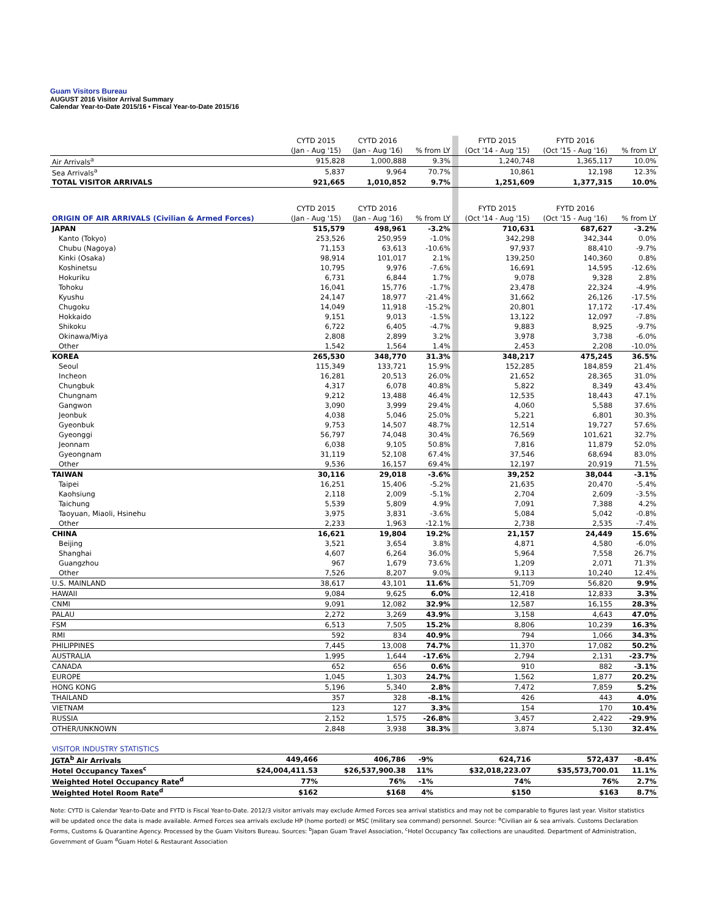Guam Visitors Bureau
AUGUST 2016 Visitor Arrival Summary
Calendar Year-to-Date 2015/16 • Fiscal Year-to-Date 2015/16
| | CYTD 2015 | CYTD 2016 | | | FYTD 2015 | FYTD 2016 | |
| | (Jan - Aug '15) | (Jan - Aug '16) | % from LY | | (Oct '14 - Aug '15) | (Oct '15 - Aug '16) | % from LY |
| Air Arrivals<sup>a</sup> | 915,828 | 1,000,888 | 9.3% | | 1,240,748 | 1,365,117 | 10.0% |
| Sea Arrivals<sup>a</sup> | 5,837 | 9,964 | 70.7% | | 10,861 | 12,198 | 12.3% |
| TOTAL VISITOR ARRIVALS | 921,665 | 1,010,852 | 9.7% | | 1,251,609 | 1,377,315 | 10.0% |
| | CYTD 2015 | CYTD 2016 | | | FYTD 2015 | FYTD 2016 | |
| ORIGIN OF AIR ARRIVALS (Civilian & Armed Forces) | (Jan - Aug '15) | (Jan - Aug '16) | % from LY | | (Oct '14 - Aug '15) | (Oct '15 - Aug '16) | % from LY |
| JAPAN | 515,579 | 498,961 | -3.2% | | 710,631 | 687,627 | -3.2% |
| Kanto (Tokyo) | 253,526 | 250,959 | -1.0% | | 342,298 | 342,344 | 0.0% |
| Chubu (Nagoya) | 71,153 | 63,613 | -10.6% | | 97,937 | 88,410 | -9.7% |
| Kinki (Osaka) | 98,914 | 101,017 | 2.1% | | 139,250 | 140,360 | 0.8% |
| Koshinetsu | 10,795 | 9,976 | -7.6% | | 16,691 | 14,595 | -12.6% |
| Hokuriku | 6,731 | 6,844 | 1.7% | | 9,078 | 9,328 | 2.8% |
| Tohoku | 16,041 | 15,776 | -1.7% | | 23,478 | 22,324 | -4.9% |
| Kyushu | 24,147 | 18,977 | -21.4% | | 31,662 | 26,126 | -17.5% |
| Chugoku | 14,049 | 11,918 | -15.2% | | 20,801 | 17,172 | -17.4% |
| Hokkaido | 9,151 | 9,013 | -1.5% | | 13,122 | 12,097 | -7.8% |
| Shikoku | 6,722 | 6,405 | -4.7% | | 9,883 | 8,925 | -9.7% |
| Okinawa/Miya | 2,808 | 2,899 | 3.2% | | 3,978 | 3,738 | -6.0% |
| Other | 1,542 | 1,564 | 1.4% | | 2,453 | 2,208 | -10.0% |
| KOREA | 265,530 | 348,770 | 31.3% | | 348,217 | 475,245 | 36.5% |
| Seoul | 115,349 | 133,721 | 15.9% | | 152,285 | 184,859 | 21.4% |
| Incheon | 16,281 | 20,513 | 26.0% | | 21,652 | 28,365 | 31.0% |
| Chungbuk | 4,317 | 6,078 | 40.8% | | 5,822 | 8,349 | 43.4% |
| Chungnam | 9,212 | 13,488 | 46.4% | | 12,535 | 18,443 | 47.1% |
| Gangwon | 3,090 | 3,999 | 29.4% | | 4,060 | 5,588 | 37.6% |
| Jeonbuk | 4,038 | 5,046 | 25.0% | | 5,221 | 6,801 | 30.3% |
| Gyeonbuk | 9,753 | 14,507 | 48.7% | | 12,514 | 19,727 | 57.6% |
| Gyeonggi | 56,797 | 74,048 | 30.4% | | 76,569 | 101,621 | 32.7% |
| Jeonnam | 6,038 | 9,105 | 50.8% | | 7,816 | 11,879 | 52.0% |
| Gyeongnam | 31,119 | 52,108 | 67.4% | | 37,546 | 68,694 | 83.0% |
| Other | 9,536 | 16,157 | 69.4% | | 12,197 | 20,919 | 71.5% |
| TAIWAN | 30,116 | 29,018 | -3.6% | | 39,252 | 38,044 | -3.1% |
| Taipei | 16,251 | 15,406 | -5.2% | | 21,635 | 20,470 | -5.4% |
| Kaohsiung | 2,118 | 2,009 | -5.1% | | 2,704 | 2,609 | -3.5% |
| Taichung | 5,539 | 5,809 | 4.9% | | 7,091 | 7,388 | 4.2% |
| Taoyuan, Miaoli, Hsinehu | 3,975 | 3,831 | -3.6% | | 5,084 | 5,042 | -0.8% |
| Other | 2,233 | 1,963 | -12.1% | | 2,738 | 2,535 | -7.4% |
| CHINA | 16,621 | 19,804 | 19.2% | | 21,157 | 24,449 | 15.6% |
| Beijing | 3,521 | 3,654 | 3.8% | | 4,871 | 4,580 | -6.0% |
| Shanghai | 4,607 | 6,264 | 36.0% | | 5,964 | 7,558 | 26.7% |
| Guangzhou | 967 | 1,679 | 73.6% | | 1,209 | 2,071 | 71.3% |
| Other | 7,526 | 8,207 | 9.0% | | 9,113 | 10,240 | 12.4% |
| U.S. MAINLAND | 38,617 | 43,101 | 11.6% | | 51,709 | 56,820 | 9.9% |
| HAWAII | 9,084 | 9,625 | 6.0% | | 12,418 | 12,833 | 3.3% |
| CNMI | 9,091 | 12,082 | 32.9% | | 12,587 | 16,155 | 28.3% |
| PALAU | 2,272 | 3,269 | 43.9% | | 3,158 | 4,643 | 47.0% |
| FSM | 6,513 | 7,505 | 15.2% | | 8,806 | 10,239 | 16.3% |
| RMI | 592 | 834 | 40.9% | | 794 | 1,066 | 34.3% |
| PHILIPPINES | 7,445 | 13,008 | 74.7% | | 11,370 | 17,082 | 50.2% |
| AUSTRALIA | 1,995 | 1,644 | -17.6% | | 2,794 | 2,131 | -23.7% |
| CANADA | 652 | 656 | 0.6% | | 910 | 882 | -3.1% |
| EUROPE | 1,045 | 1,303 | 24.7% | | 1,562 | 1,877 | 20.2% |
| HONG KONG | 5,196 | 5,340 | 2.8% | | 7,472 | 7,859 | 5.2% |
| THAILAND | 357 | 328 | -8.1% | | 426 | 443 | 4.0% |
| VIETNAM | 123 | 127 | 3.3% | | 154 | 170 | 10.4% |
| RUSSIA | 2,152 | 1,575 | -26.8% | | 3,457 | 2,422 | -29.9% |
| OTHER/UNKNOWN | 2,848 | 3,938 | 38.3% | | 3,874 | 5,130 | 32.4% |
| VISITOR INDUSTRY STATISTICS | | | | | | | |
| JGTA<sup>b</sup> Air Arrivals | 449,466 | 406,786 | -9% | | 624,716 | 572,437 | -8.4% |
| Hotel Occupancy Taxes<sup>c</sup> | $24,004,411.53 | $26,537,900.38 | 11% | | $32,018,223.07 | $35,573,700.01 | 11.1% |
| Weighted Hotel Occupancy Rate<sup>d</sup> | 77% | 76% | -1% | | 74% | 76% | 2.7% |
| Weighted Hotel Room Rate<sup>d</sup> | $162 | $168 | 4% | | $150 | $163 | 8.7% |
Note: CYTD is Calendar Year-to-Date and FYTD is Fiscal Year-to-Date. 2012/3 visitor arrivals may exclude Armed Forces sea arrival statistics and may not be comparable to figures last year. Visitor statistics will be updated once the data is made available. Armed Forces sea arrivals exclude HP (home ported) or MSC (military sea command) personnel. Source: <sup>a</sup>Civilian air & sea arrivals. Customs Declaration Forms, Customs & Quarantine Agency. Processed by the Guam Visitors Bureau. Sources: <sup>b</sup>Japan Guam Travel Association, <sup>c</sup>Hotel Occupancy Tax collections are unaudited. Department of Administration, Government of Guam <sup>d</sup>Guam Hotel & Restaurant Association